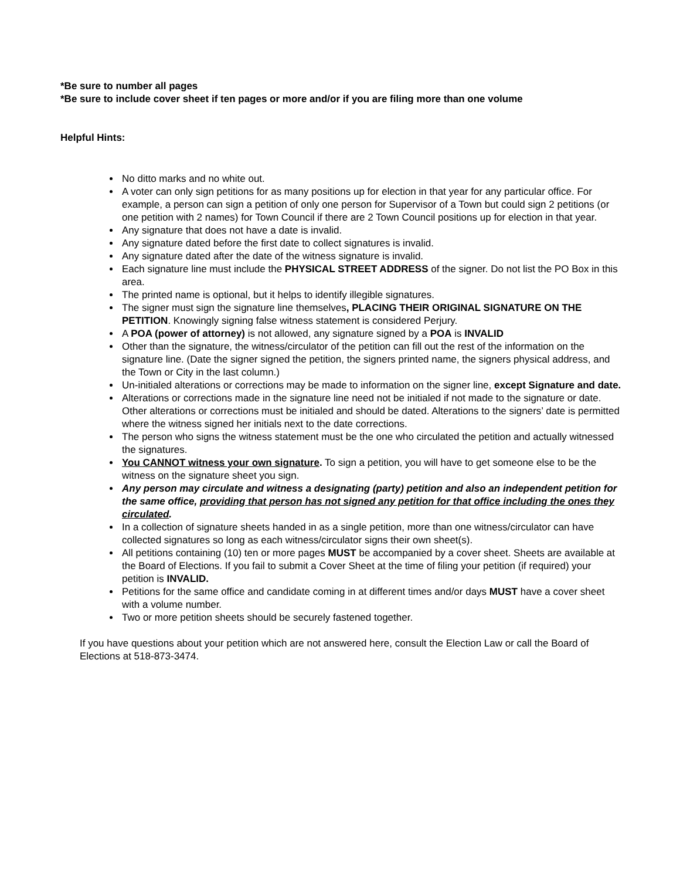*Be sure to number all pages
*Be sure to include cover sheet if ten pages or more and/or if you are filing more than one volume
Helpful Hints:
No ditto marks and no white out.
A voter can only sign petitions for as many positions up for election in that year for any particular office. For example, a person can sign a petition of only one person for Supervisor of a Town but could sign 2 petitions (or one petition with 2 names) for Town Council if there are 2 Town Council positions up for election in that year.
Any signature that does not have a date is invalid.
Any signature dated before the first date to collect signatures is invalid.
Any signature dated after the date of the witness signature is invalid.
Each signature line must include the PHYSICAL STREET ADDRESS of the signer. Do not list the PO Box in this area.
The printed name is optional, but it helps to identify illegible signatures.
The signer must sign the signature line themselves, PLACING THEIR ORIGINAL SIGNATURE ON THE PETITION. Knowingly signing false witness statement is considered Perjury.
A POA (power of attorney) is not allowed, any signature signed by a POA is INVALID
Other than the signature, the witness/circulator of the petition can fill out the rest of the information on the signature line. (Date the signer signed the petition, the signers printed name, the signers physical address, and the Town or City in the last column.)
Un-initialed alterations or corrections may be made to information on the signer line, except Signature and date.
Alterations or corrections made in the signature line need not be initialed if not made to the signature or date. Other alterations or corrections must be initialed and should be dated. Alterations to the signers’ date is permitted where the witness signed her initials next to the date corrections.
The person who signs the witness statement must be the one who circulated the petition and actually witnessed the signatures.
You CANNOT witness your own signature. To sign a petition, you will have to get someone else to be the witness on the signature sheet you sign.
Any person may circulate and witness a designating (party) petition and also an independent petition for the same office, providing that person has not signed any petition for that office including the ones they circulated.
In a collection of signature sheets handed in as a single petition, more than one witness/circulator can have collected signatures so long as each witness/circulator signs their own sheet(s).
All petitions containing (10) ten or more pages MUST be accompanied by a cover sheet. Sheets are available at the Board of Elections. If you fail to submit a Cover Sheet at the time of filing your petition (if required) your petition is INVALID.
Petitions for the same office and candidate coming in at different times and/or days MUST have a cover sheet with a volume number.
Two or more petition sheets should be securely fastened together.
If you have questions about your petition which are not answered here, consult the Election Law or call the Board of Elections at 518-873-3474.